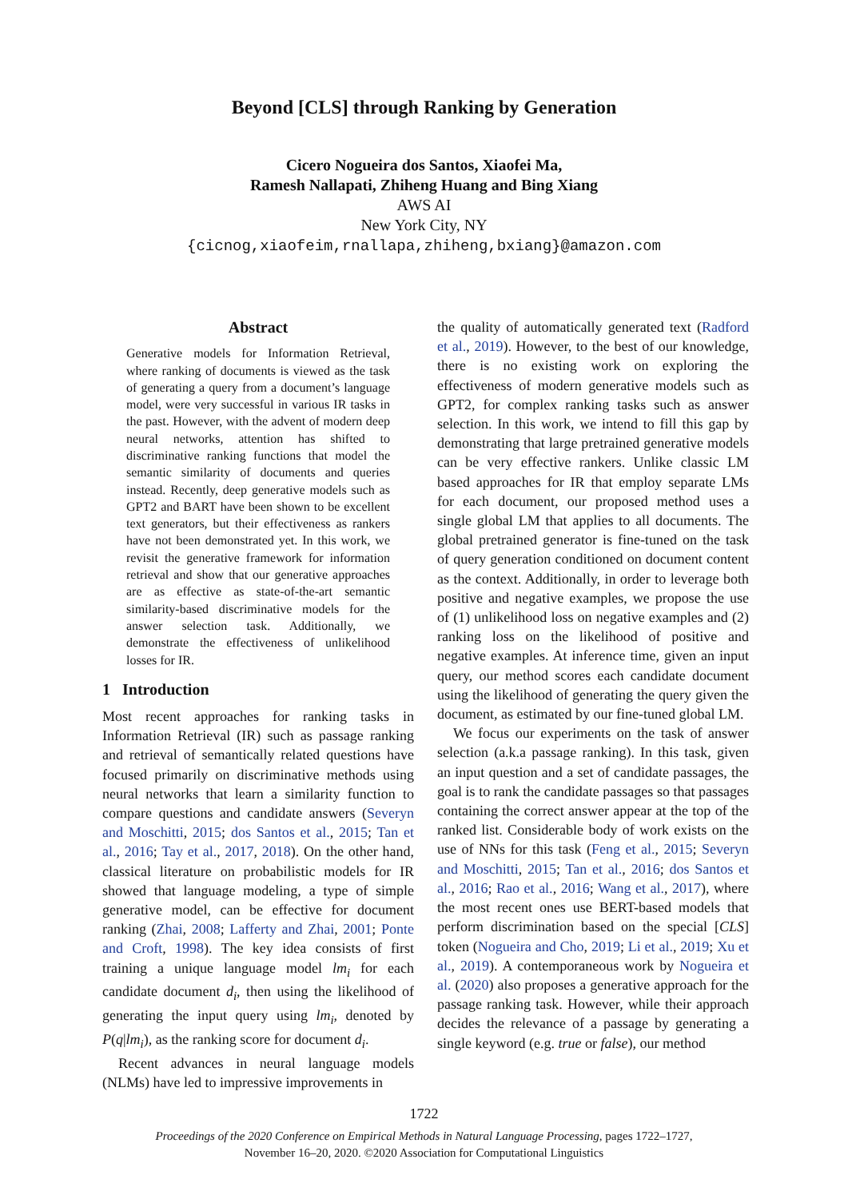Beyond [CLS] through Ranking by Generation
Cicero Nogueira dos Santos, Xiaofei Ma,
Ramesh Nallapati, Zhiheng Huang and Bing Xiang
AWS AI
New York City, NY
{cicnog,xiaofeim,rnallapa,zhiheng,bxiang}@amazon.com
Abstract
Generative models for Information Retrieval, where ranking of documents is viewed as the task of generating a query from a document’s language model, were very successful in various IR tasks in the past. However, with the advent of modern deep neural networks, attention has shifted to discriminative ranking functions that model the semantic similarity of documents and queries instead. Recently, deep generative models such as GPT2 and BART have been shown to be excellent text generators, but their effectiveness as rankers have not been demonstrated yet. In this work, we revisit the generative framework for information retrieval and show that our generative approaches are as effective as state-of-the-art semantic similarity-based discriminative models for the answer selection task. Additionally, we demonstrate the effectiveness of unlikelihood losses for IR.
1 Introduction
Most recent approaches for ranking tasks in Information Retrieval (IR) such as passage ranking and retrieval of semantically related questions have focused primarily on discriminative methods using neural networks that learn a similarity function to compare questions and candidate answers (Severyn and Moschitti, 2015; dos Santos et al., 2015; Tan et al., 2016; Tay et al., 2017, 2018). On the other hand, classical literature on probabilistic models for IR showed that language modeling, a type of simple generative model, can be effective for document ranking (Zhai, 2008; Lafferty and Zhai, 2001; Ponte and Croft, 1998). The key idea consists of first training a unique language model lm<sub>i</sub> for each candidate document d<sub>i</sub>, then using the likelihood of generating the input query using lm<sub>i</sub>, denoted by P(q|lm<sub>i</sub>), as the ranking score for document d<sub>i</sub>.
Recent advances in neural language models (NLMs) have led to impressive improvements in
the quality of automatically generated text (Radford et al., 2019). However, to the best of our knowledge, there is no existing work on exploring the effectiveness of modern generative models such as GPT2, for complex ranking tasks such as answer selection. In this work, we intend to fill this gap by demonstrating that large pretrained generative models can be very effective rankers. Unlike classic LM based approaches for IR that employ separate LMs for each document, our proposed method uses a single global LM that applies to all documents. The global pretrained generator is fine-tuned on the task of query generation conditioned on document content as the context. Additionally, in order to leverage both positive and negative examples, we propose the use of (1) unlikelihood loss on negative examples and (2) ranking loss on the likelihood of positive and negative examples. At inference time, given an input query, our method scores each candidate document using the likelihood of generating the query given the document, as estimated by our fine-tuned global LM.
We focus our experiments on the task of answer selection (a.k.a passage ranking). In this task, given an input question and a set of candidate passages, the goal is to rank the candidate passages so that passages containing the correct answer appear at the top of the ranked list. Considerable body of work exists on the use of NNs for this task (Feng et al., 2015; Severyn and Moschitti, 2015; Tan et al., 2016; dos Santos et al., 2016; Rao et al., 2016; Wang et al., 2017), where the most recent ones use BERT-based models that perform discrimination based on the special [CLS] token (Nogueira and Cho, 2019; Li et al., 2019; Xu et al., 2019). A contemporaneous work by Nogueira et al. (2020) also proposes a generative approach for the passage ranking task. However, while their approach decides the relevance of a passage by generating a single keyword (e.g. true or false), our method
1722
Proceedings of the 2020 Conference on Empirical Methods in Natural Language Processing, pages 1722–1727,
November 16–20, 2020. ©2020 Association for Computational Linguistics